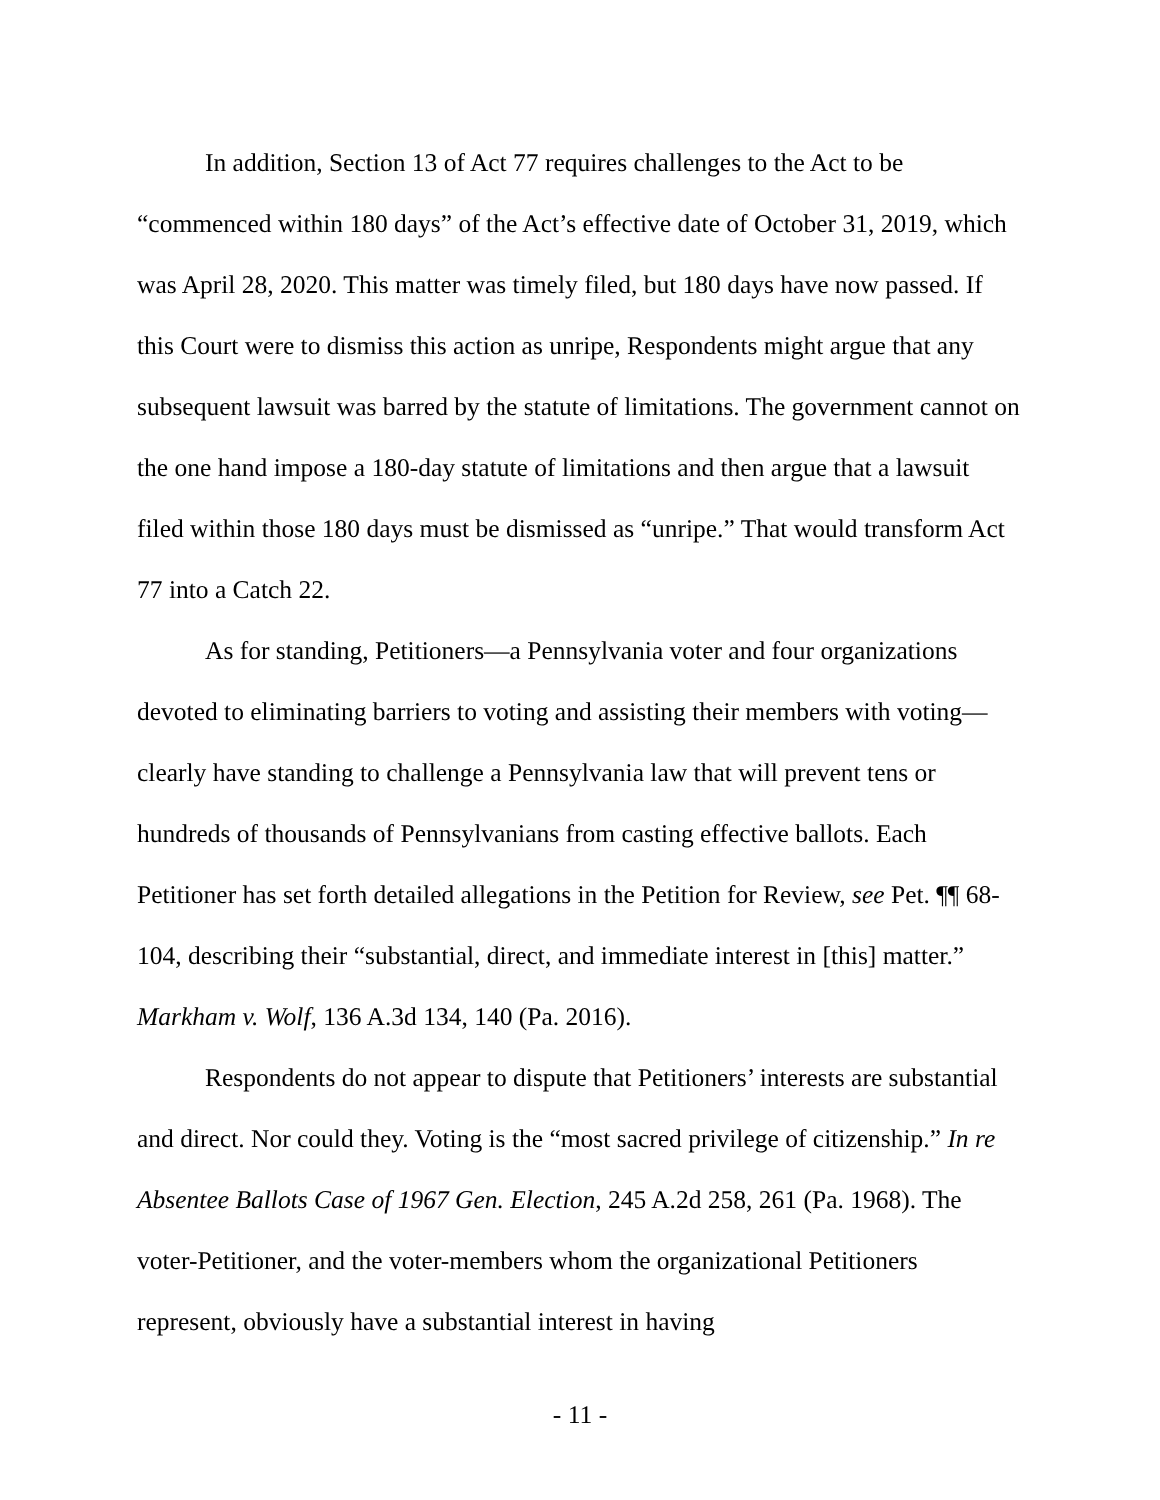In addition, Section 13 of Act 77 requires challenges to the Act to be “commenced within 180 days” of the Act’s effective date of October 31, 2019, which was April 28, 2020. This matter was timely filed, but 180 days have now passed. If this Court were to dismiss this action as unripe, Respondents might argue that any subsequent lawsuit was barred by the statute of limitations. The government cannot on the one hand impose a 180-day statute of limitations and then argue that a lawsuit filed within those 180 days must be dismissed as “unripe.” That would transform Act 77 into a Catch 22.
As for standing, Petitioners—a Pennsylvania voter and four organizations devoted to eliminating barriers to voting and assisting their members with voting—clearly have standing to challenge a Pennsylvania law that will prevent tens or hundreds of thousands of Pennsylvanians from casting effective ballots. Each Petitioner has set forth detailed allegations in the Petition for Review, see Pet. ¶¶ 68-104, describing their “substantial, direct, and immediate interest in [this] matter.” Markham v. Wolf, 136 A.3d 134, 140 (Pa. 2016).
Respondents do not appear to dispute that Petitioners’ interests are substantial and direct. Nor could they. Voting is the “most sacred privilege of citizenship.” In re Absentee Ballots Case of 1967 Gen. Election, 245 A.2d 258, 261 (Pa. 1968). The voter-Petitioner, and the voter-members whom the organizational Petitioners represent, obviously have a substantial interest in having
- 11 -